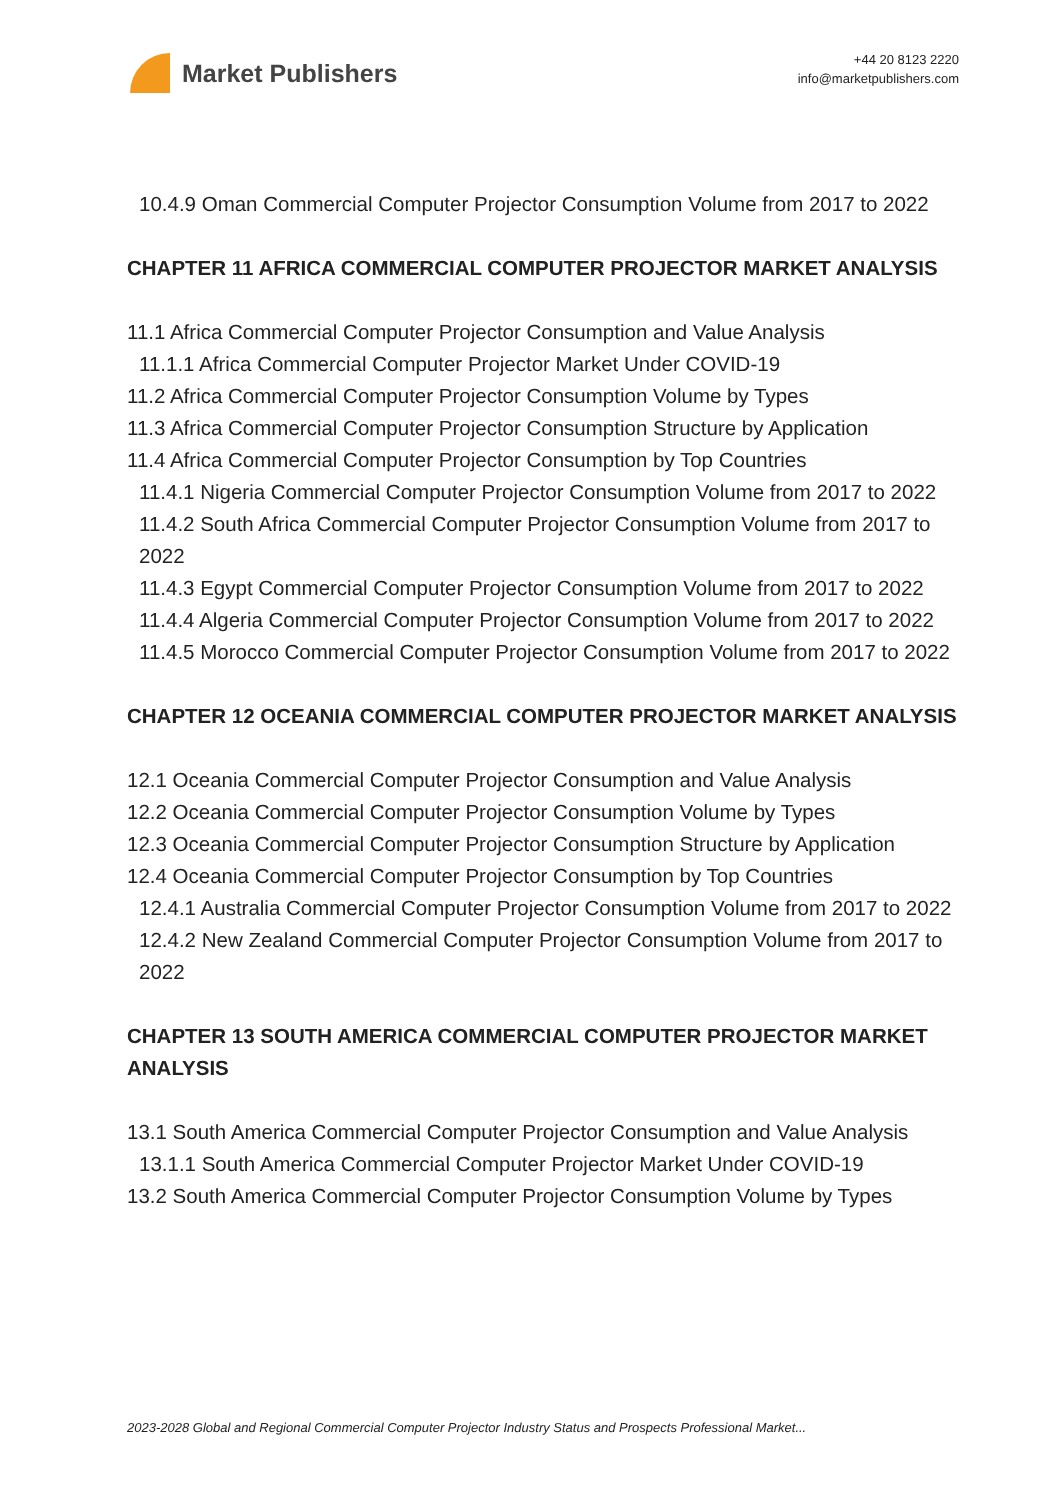Market Publishers
+44 20 8123 2220
info@marketpublishers.com
10.4.9 Oman Commercial Computer Projector Consumption Volume from 2017 to 2022
CHAPTER 11 AFRICA COMMERCIAL COMPUTER PROJECTOR MARKET ANALYSIS
11.1 Africa Commercial Computer Projector Consumption and Value Analysis
11.1.1 Africa Commercial Computer Projector Market Under COVID-19
11.2 Africa Commercial Computer Projector Consumption Volume by Types
11.3 Africa Commercial Computer Projector Consumption Structure by Application
11.4 Africa Commercial Computer Projector Consumption by Top Countries
11.4.1 Nigeria Commercial Computer Projector Consumption Volume from 2017 to 2022
11.4.2 South Africa Commercial Computer Projector Consumption Volume from 2017 to 2022
11.4.3 Egypt Commercial Computer Projector Consumption Volume from 2017 to 2022
11.4.4 Algeria Commercial Computer Projector Consumption Volume from 2017 to 2022
11.4.5 Morocco Commercial Computer Projector Consumption Volume from 2017 to 2022
CHAPTER 12 OCEANIA COMMERCIAL COMPUTER PROJECTOR MARKET ANALYSIS
12.1 Oceania Commercial Computer Projector Consumption and Value Analysis
12.2 Oceania Commercial Computer Projector Consumption Volume by Types
12.3 Oceania Commercial Computer Projector Consumption Structure by Application
12.4 Oceania Commercial Computer Projector Consumption by Top Countries
12.4.1 Australia Commercial Computer Projector Consumption Volume from 2017 to 2022
12.4.2 New Zealand Commercial Computer Projector Consumption Volume from 2017 to 2022
CHAPTER 13 SOUTH AMERICA COMMERCIAL COMPUTER PROJECTOR MARKET ANALYSIS
13.1 South America Commercial Computer Projector Consumption and Value Analysis
13.1.1 South America Commercial Computer Projector Market Under COVID-19
13.2 South America Commercial Computer Projector Consumption Volume by Types
2023-2028 Global and Regional Commercial Computer Projector Industry Status and Prospects Professional Market...